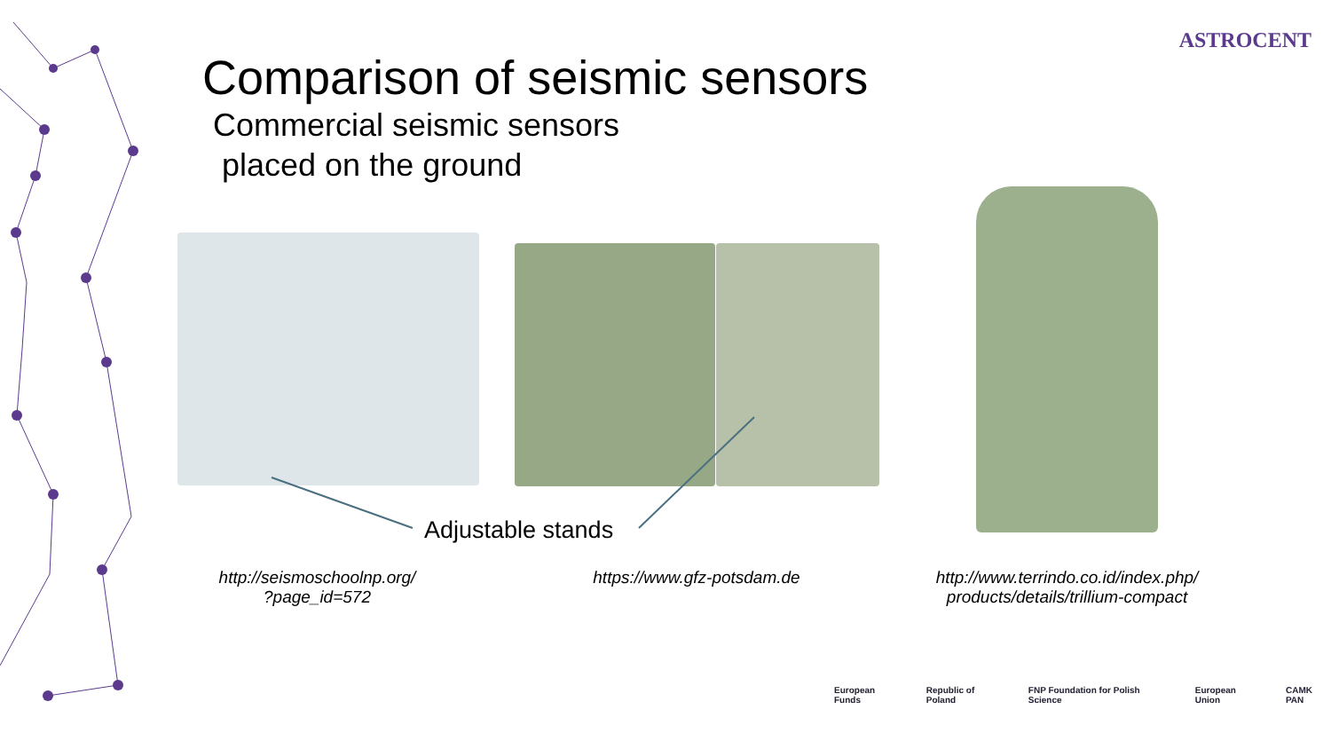ASTROCENT
Comparison of seismic sensors
Commercial seismic sensors
placed on the ground
Adjustable stands
http://seismoschoolnp.org/
?page_id=572
https://www.gfz-potsdam.de
http://www.terrindo.co.id/index.php/
products/details/trillium-compact
European Funds Republic of Poland FNP Foundation for Polish Science European Union CAMK PAN